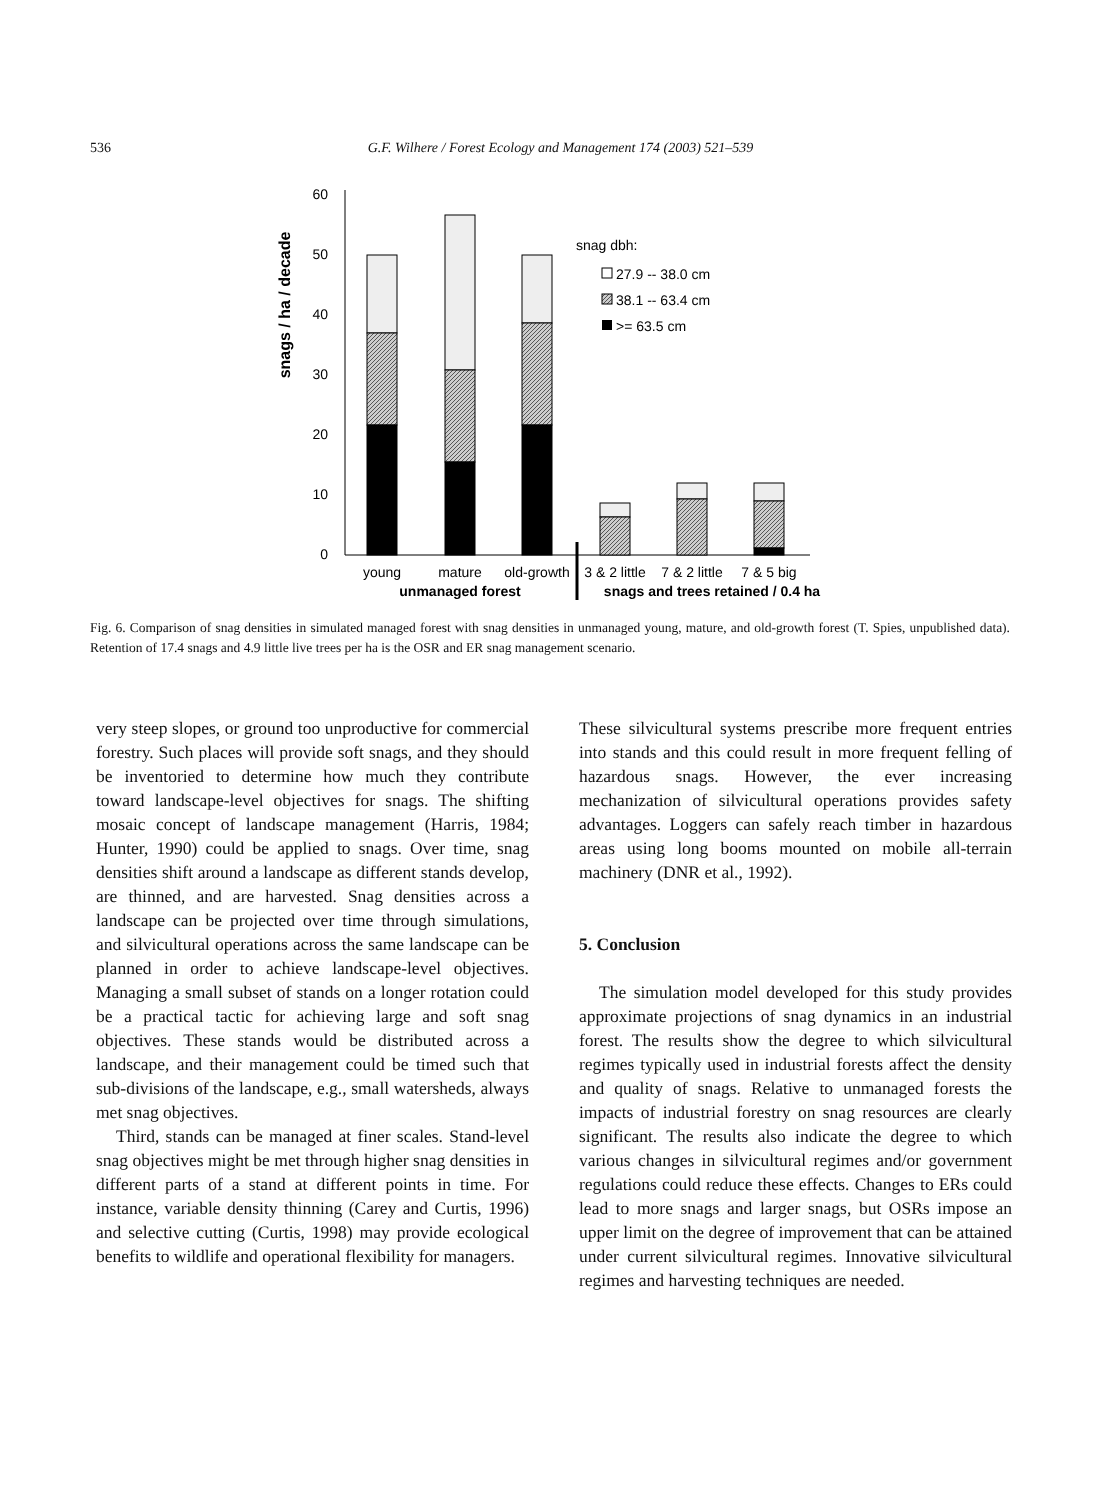536 G.F. Wilhere / Forest Ecology and Management 174 (2003) 521–539
snags / ha / decade
60
50
40
30
20
10
0
snag dbh:
27.9 -- 38.0 cm
38.1 -- 63.4 cm
>= 63.5 cm
young
mature
old-growth
3 & 2 little
7 & 2 little
7 & 5 big
unmanaged forest
snags and trees retained / 0.4 ha
Fig. 6. Comparison of snag densities in simulated managed forest with snag densities in unmanaged young, mature, and old-growth forest (T. Spies, unpublished data). Retention of 17.4 snags and 4.9 little live trees per ha is the OSR and ER snag management scenario.
very steep slopes, or ground too unproductive for commercial forestry. Such places will provide soft snags, and they should be inventoried to determine how much they contribute toward landscape-level objectives for snags. The shifting mosaic concept of landscape management (Harris, 1984; Hunter, 1990) could be applied to snags. Over time, snag densities shift around a landscape as different stands develop, are thinned, and are harvested. Snag densities across a landscape can be projected over time through simulations, and silvicultural operations across the same landscape can be planned in order to achieve landscape-level objectives. Managing a small subset of stands on a longer rotation could be a practical tactic for achieving large and soft snag objectives. These stands would be distributed across a landscape, and their management could be timed such that sub-divisions of the landscape, e.g., small watersheds, always met snag objectives.
Third, stands can be managed at finer scales. Stand-level snag objectives might be met through higher snag densities in different parts of a stand at different points in time. For instance, variable density thinning (Carey and Curtis, 1996) and selective cutting (Curtis, 1998) may provide ecological benefits to wildlife and operational flexibility for managers.
These silvicultural systems prescribe more frequent entries into stands and this could result in more frequent felling of hazardous snags. However, the ever increasing mechanization of silvicultural operations provides safety advantages. Loggers can safely reach timber in hazardous areas using long booms mounted on mobile all-terrain machinery (DNR et al., 1992).
5. Conclusion
The simulation model developed for this study provides approximate projections of snag dynamics in an industrial forest. The results show the degree to which silvicultural regimes typically used in industrial forests affect the density and quality of snags. Relative to unmanaged forests the impacts of industrial forestry on snag resources are clearly significant. The results also indicate the degree to which various changes in silvicultural regimes and/or government regulations could reduce these effects. Changes to ERs could lead to more snags and larger snags, but OSRs impose an upper limit on the degree of improvement that can be attained under current silvicultural regimes. Innovative silvicultural regimes and harvesting techniques are needed.